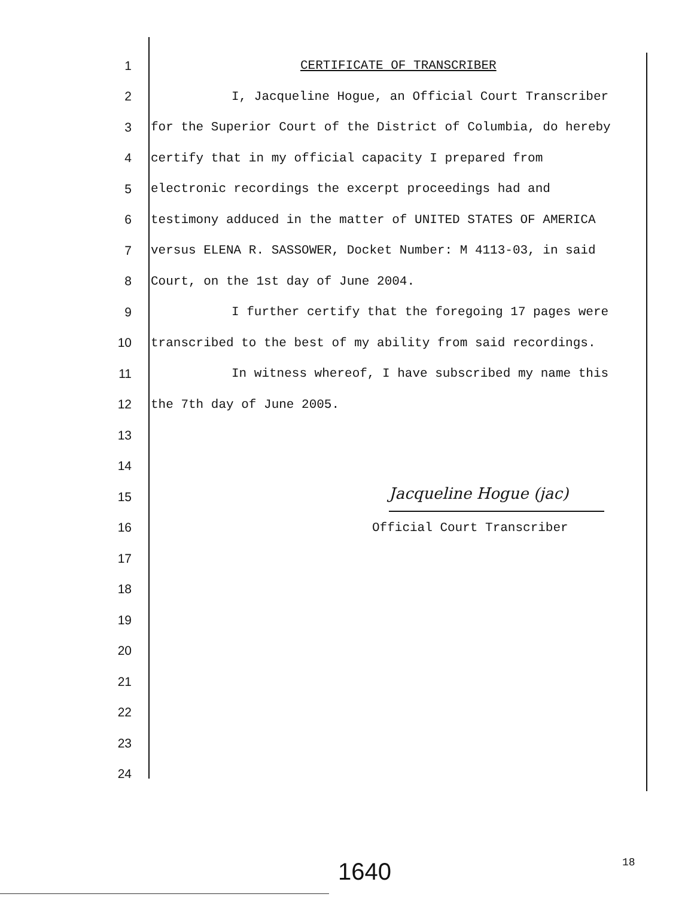1 CERTIFICATE OF TRANSCRIBER
2 I, Jacqueline Hogue, an Official Court Transcriber
3 for the Superior Court of the District of Columbia, do hereby
4 certify that in my official capacity I prepared from
5 electronic recordings the excerpt proceedings had and
6 testimony adduced in the matter of UNITED STATES OF AMERICA
7 versus ELENA R. SASSOWER, Docket Number: M 4113-03, in said
8 Court, on the 1st day of June 2004.
9 I further certify that the foregoing 17 pages were
10 transcribed to the best of my ability from said recordings.
11 In witness whereof, I have subscribed my name this
12 the 7th day of June 2005.
13
14
15
16 Official Court Transcriber
17
18
19
20
21
22
23
24
Jacqueline Hogue (jac)
1640 18